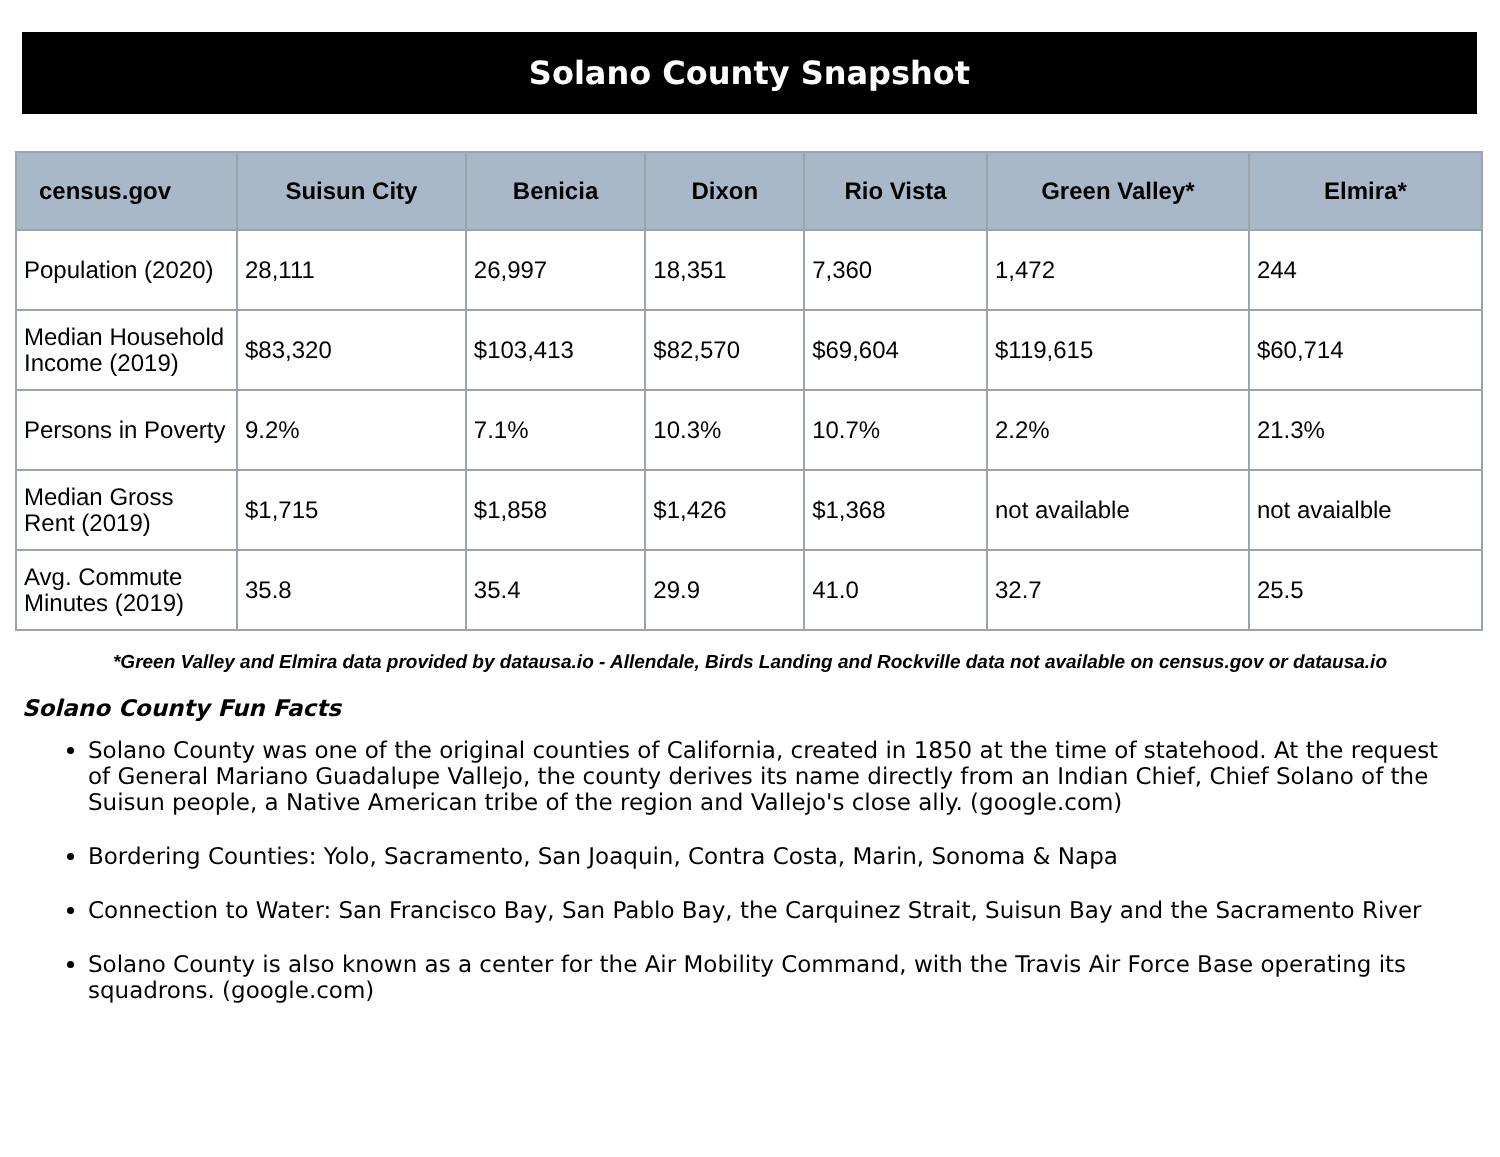Solano County Snapshot
| census.gov | Suisun City | Benicia | Dixon | Rio Vista | Green Valley* | Elmira* |
| --- | --- | --- | --- | --- | --- | --- |
| Population (2020) | 28,111 | 26,997 | 18,351 | 7,360 | 1,472 | 244 |
| Median Household Income (2019) | $83,320 | $103,413 | $82,570 | $69,604 | $119,615 | $60,714 |
| Persons in Poverty | 9.2% | 7.1% | 10.3% | 10.7% | 2.2% | 21.3% |
| Median Gross Rent (2019) | $1,715 | $1,858 | $1,426 | $1,368 | not available | not avaialble |
| Avg. Commute Minutes (2019) | 35.8 | 35.4 | 29.9 | 41.0 | 32.7 | 25.5 |
*Green Valley and Elmira data provided by datausa.io - Allendale, Birds Landing and Rockville data not available on census.gov or datausa.io
Solano County Fun Facts
Solano County was one of the original counties of California, created in 1850 at the time of statehood. At the request of General Mariano Guadalupe Vallejo, the county derives its name directly from an Indian Chief, Chief Solano of the Suisun people, a Native American tribe of the region and Vallejo's close ally. (google.com)
Bordering Counties: Yolo, Sacramento, San Joaquin, Contra Costa, Marin, Sonoma & Napa
Connection to Water: San Francisco Bay, San Pablo Bay, the Carquinez Strait, Suisun Bay and the Sacramento River
Solano County is also known as a center for the Air Mobility Command, with the Travis Air Force Base operating its squadrons. (google.com)